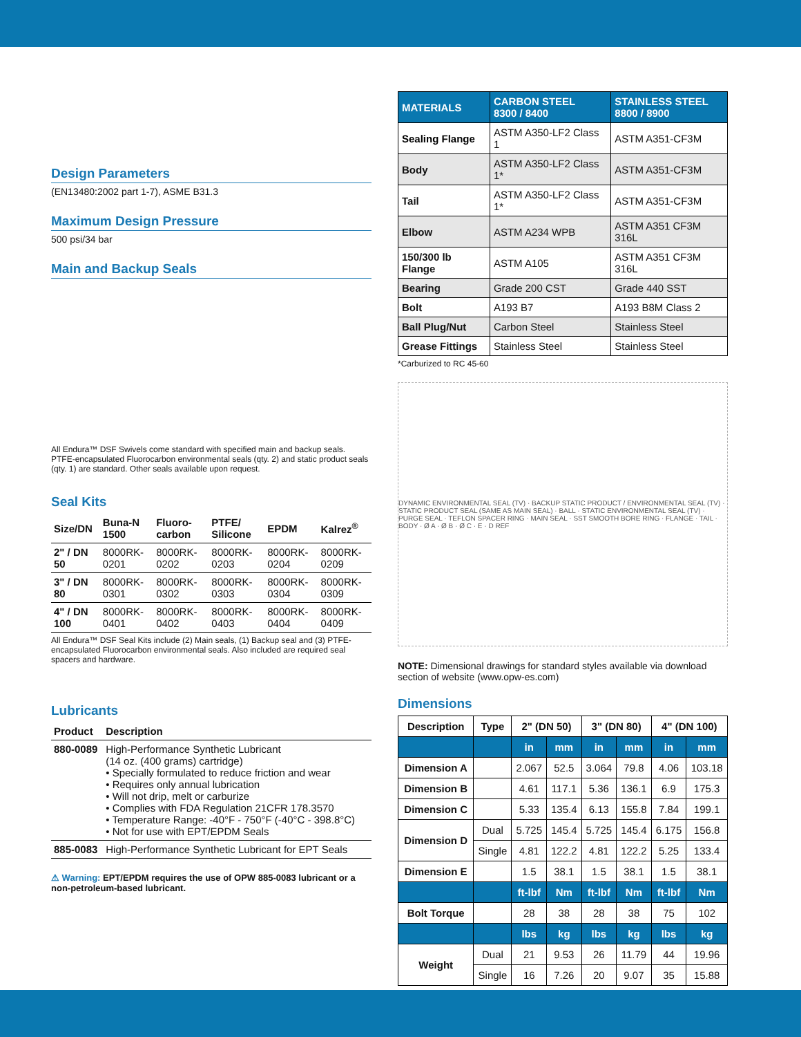Design Parameters
(EN13480:2002 part 1-7), ASME B31.3
Maximum Design Pressure
500 psi/34 bar
Main and Backup Seals
All Endura™ DSF Swivels come standard with specified main and backup seals. PTFE-encapsulated Fluorocarbon environmental seals (qty. 2) and static product seals (qty. 1) are standard. Other seals available upon request.
Seal Kits
| Size/DN | Buna-N 1500 | Fluoro-carbon | PTFE/ Silicone | EPDM | Kalrez<sup>®</sup> |
| --- | --- | --- | --- | --- | --- |
| 2" / DN 50 | 8000RK-0201 | 8000RK-0202 | 8000RK-0203 | 8000RK-0204 | 8000RK-0209 |
| 3" / DN 80 | 8000RK-0301 | 8000RK-0302 | 8000RK-0303 | 8000RK-0304 | 8000RK-0309 |
| 4" / DN 100 | 8000RK-0401 | 8000RK-0402 | 8000RK-0403 | 8000RK-0404 | 8000RK-0409 |
All Endura™ DSF Seal Kits include (2) Main seals, (1) Backup seal and (3) PTFE-encapsulated Fluorocarbon environmental seals. Also included are required seal spacers and hardware.
Lubricants
| Product | Description |
| --- | --- |
| 880-0089 | High-Performance Synthetic Lubricant (14 oz. (400 grams) cartridge) • Specially formulated to reduce friction and wear • Requires only annual lubrication • Will not drip, melt or carburize • Complies with FDA Regulation 21CFR 178.3570 • Temperature Range: -40°F - 750°F (-40°C - 398.8°C) • Not for use with EPT/EPDM Seals |
| 885-0083 | High-Performance Synthetic Lubricant for EPT Seals |
⚠ Warning: EPT/EPDM requires the use of OPW 885-0083 lubricant or a non-petroleum-based lubricant.
| MATERIALS | CARBON STEEL 8300 / 8400 | STAINLESS STEEL 8800 / 8900 |
| --- | --- | --- |
| Sealing Flange | ASTM A350-LF2 Class 1 | ASTM A351-CF3M |
| Body | ASTM A350-LF2 Class 1* | ASTM A351-CF3M |
| Tail | ASTM A350-LF2 Class 1* | ASTM A351-CF3M |
| Elbow | ASTM A234 WPB | ASTM A351 CF3M 316L |
| 150/300 lb Flange | ASTM A105 | ASTM A351 CF3M 316L |
| Bearing | Grade 200 CST | Grade 440 SST |
| Bolt | A193 B7 | A193 B8M Class 2 |
| Ball Plug/Nut | Carbon Steel | Stainless Steel |
| Grease Fittings | Stainless Steel | Stainless Steel |
*Carburized to RC 45-60
DYNAMIC ENVIRONMENTAL SEAL (TV) · BACKUP STATIC PRODUCT / ENVIRONMENTAL SEAL (TV) · STATIC PRODUCT SEAL (SAME AS MAIN SEAL) · BALL · STATIC ENVIRONMENTAL SEAL (TV) · PURGE SEAL · TEFLON SPACER RING · MAIN SEAL · SST SMOOTH BORE RING · FLANGE · TAIL · BODY · Ø A · Ø B · Ø C · E · D REF
NOTE: Dimensional drawings for standard styles available via download section of website (www.opw-es.com)
Dimensions
| Description | Type | 2" (DN 50) | | 3" (DN 80) | | 4" (DN 100) | |
| --- | --- | --- | --- | --- | --- | --- | --- |
| | | in | mm | in | mm | in | mm |
| Dimension A | | 2.067 | 52.5 | 3.064 | 79.8 | 4.06 | 103.18 |
| Dimension B | | 4.61 | 117.1 | 5.36 | 136.1 | 6.9 | 175.3 |
| Dimension C | | 5.33 | 135.4 | 6.13 | 155.8 | 7.84 | 199.1 |
| Dimension D | Dual | 5.725 | 145.4 | 5.725 | 145.4 | 6.175 | 156.8 |
| | Single | 4.81 | 122.2 | 4.81 | 122.2 | 5.25 | 133.4 |
| Dimension E | | 1.5 | 38.1 | 1.5 | 38.1 | 1.5 | 38.1 |
| | | ft-lbf | Nm | ft-lbf | Nm | ft-lbf | Nm |
| Bolt Torque | | 28 | 38 | 28 | 38 | 75 | 102 |
| | | lbs | kg | lbs | kg | lbs | kg |
| Weight | Dual | 21 | 9.53 | 26 | 11.79 | 44 | 19.96 |
| | Single | 16 | 7.26 | 20 | 9.07 | 35 | 15.88 |